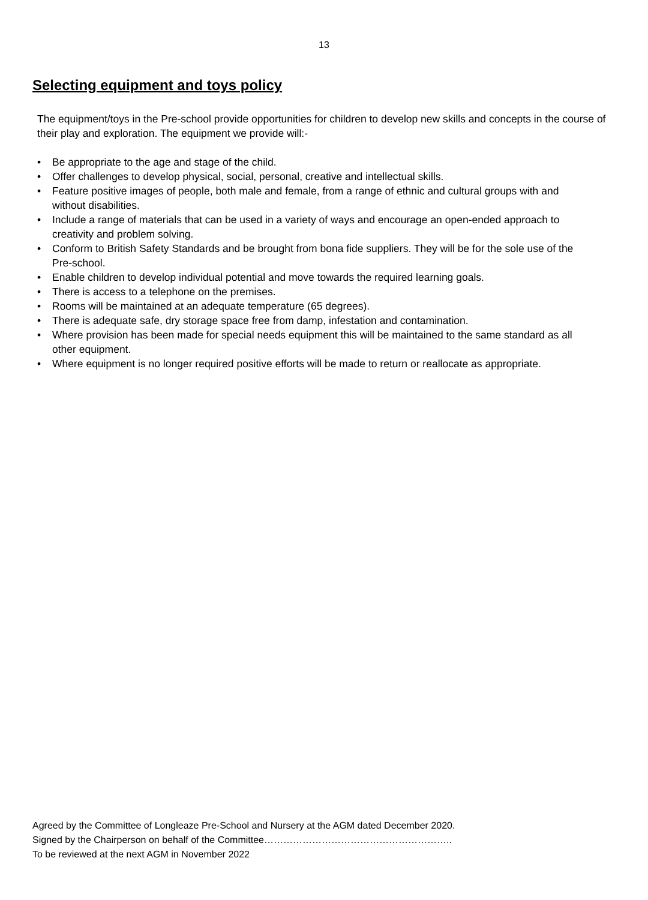13
Selecting equipment and toys policy
The equipment/toys in the Pre-school provide opportunities for children to develop new skills and concepts in the course of their play and exploration. The equipment we provide will:-
• Be appropriate to the age and stage of the child.
• Offer challenges to develop physical, social, personal, creative and intellectual skills.
• Feature positive images of people, both male and female, from a range of ethnic and cultural groups with and without disabilities.
• Include a range of materials that can be used in a variety of ways and encourage an open-ended approach to creativity and problem solving.
• Conform to British Safety Standards and be brought from bona fide suppliers. They will be for the sole use of the Pre-school.
• Enable children to develop individual potential and move towards the required learning goals.
• There is access to a telephone on the premises.
• Rooms will be maintained at an adequate temperature (65 degrees).
• There is adequate safe, dry storage space free from damp, infestation and contamination.
• Where provision has been made for special needs equipment this will be maintained to the same standard as all other equipment.
• Where equipment is no longer required positive efforts will be made to return or reallocate as appropriate.
Agreed by the Committee of Longleaze Pre-School and Nursery at the AGM dated December 2020.
Signed by the Chairperson on behalf of the Committee…………………………………………………..
To be reviewed at the next AGM in November 2022